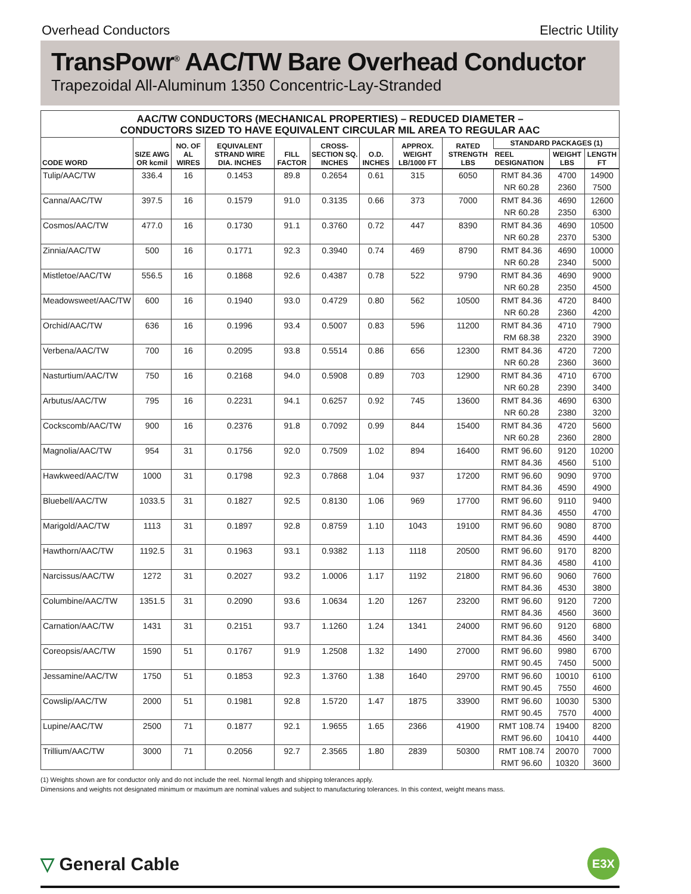Overhead Conductors Electric Utility
TransPowr<sup>®</sup> AAC/TW Bare Overhead Conductor
Trapezoidal All-Aluminum 1350 Concentric-Lay-Stranded
AAC/TW CONDUCTORS (MECHANICAL PROPERTIES) – REDUCED DIAMETER –
CONDUCTORS SIZED TO HAVE EQUIVALENT CIRCULAR MIL AREA TO REGULAR AAC
| CODE WORD | SIZE AWG OR kcmil | NO. OF AL WIRES | EQUIVALENT STRAND WIRE DIA. INCHES | FILL FACTOR | CROSS-SECTION SQ. INCHES | O.D. INCHES | APPROX. WEIGHT LB/1000 FT | RATED STRENGTH LBS | STANDARD PACKAGES (1) | | |
| --- | --- | --- | --- | --- | --- | --- | --- | --- | --- | --- | --- |
| | | | | | | | | | REEL DESIGNATION | WEIGHT LBS | LENGTH FT |
| Tulip/AAC/TW | 336.4 | 16 | 0.1453 | 89.8 | 0.2654 | 0.61 | 315 | 6050 | RMT 84.36 NR 60.28 | 4700 2360 | 14900 7500 |
| Canna/AAC/TW | 397.5 | 16 | 0.1579 | 91.0 | 0.3135 | 0.66 | 373 | 7000 | RMT 84.36 NR 60.28 | 4690 2350 | 12600 6300 |
| Cosmos/AAC/TW | 477.0 | 16 | 0.1730 | 91.1 | 0.3760 | 0.72 | 447 | 8390 | RMT 84.36 NR 60.28 | 4690 2370 | 10500 5300 |
| Zinnia/AAC/TW | 500 | 16 | 0.1771 | 92.3 | 0.3940 | 0.74 | 469 | 8790 | RMT 84.36 NR 60.28 | 4690 2340 | 10000 5000 |
| Mistletoe/AAC/TW | 556.5 | 16 | 0.1868 | 92.6 | 0.4387 | 0.78 | 522 | 9790 | RMT 84.36 NR 60.28 | 4690 2350 | 9000 4500 |
| Meadowsweet/AAC/TW | 600 | 16 | 0.1940 | 93.0 | 0.4729 | 0.80 | 562 | 10500 | RMT 84.36 NR 60.28 | 4720 2360 | 8400 4200 |
| Orchid/AAC/TW | 636 | 16 | 0.1996 | 93.4 | 0.5007 | 0.83 | 596 | 11200 | RMT 84.36 RM 68.38 | 4710 2320 | 7900 3900 |
| Verbena/AAC/TW | 700 | 16 | 0.2095 | 93.8 | 0.5514 | 0.86 | 656 | 12300 | RMT 84.36 NR 60.28 | 4720 2360 | 7200 3600 |
| Nasturtium/AAC/TW | 750 | 16 | 0.2168 | 94.0 | 0.5908 | 0.89 | 703 | 12900 | RMT 84.36 NR 60.28 | 4710 2390 | 6700 3400 |
| Arbutus/AAC/TW | 795 | 16 | 0.2231 | 94.1 | 0.6257 | 0.92 | 745 | 13600 | RMT 84.36 NR 60.28 | 4690 2380 | 6300 3200 |
| Cockscomb/AAC/TW | 900 | 16 | 0.2376 | 91.8 | 0.7092 | 0.99 | 844 | 15400 | RMT 84.36 NR 60.28 | 4720 2360 | 5600 2800 |
| Magnolia/AAC/TW | 954 | 31 | 0.1756 | 92.0 | 0.7509 | 1.02 | 894 | 16400 | RMT 96.60 RMT 84.36 | 9120 4560 | 10200 5100 |
| Hawkweed/AAC/TW | 1000 | 31 | 0.1798 | 92.3 | 0.7868 | 1.04 | 937 | 17200 | RMT 96.60 RMT 84.36 | 9090 4590 | 9700 4900 |
| Bluebell/AAC/TW | 1033.5 | 31 | 0.1827 | 92.5 | 0.8130 | 1.06 | 969 | 17700 | RMT 96.60 RMT 84.36 | 9110 4550 | 9400 4700 |
| Marigold/AAC/TW | 1113 | 31 | 0.1897 | 92.8 | 0.8759 | 1.10 | 1043 | 19100 | RMT 96.60 RMT 84.36 | 9080 4590 | 8700 4400 |
| Hawthorn/AAC/TW | 1192.5 | 31 | 0.1963 | 93.1 | 0.9382 | 1.13 | 1118 | 20500 | RMT 96.60 RMT 84.36 | 9170 4580 | 8200 4100 |
| Narcissus/AAC/TW | 1272 | 31 | 0.2027 | 93.2 | 1.0006 | 1.17 | 1192 | 21800 | RMT 96.60 RMT 84.36 | 9060 4530 | 7600 3800 |
| Columbine/AAC/TW | 1351.5 | 31 | 0.2090 | 93.6 | 1.0634 | 1.20 | 1267 | 23200 | RMT 96.60 RMT 84.36 | 9120 4560 | 7200 3600 |
| Carnation/AAC/TW | 1431 | 31 | 0.2151 | 93.7 | 1.1260 | 1.24 | 1341 | 24000 | RMT 96.60 RMT 84.36 | 9120 4560 | 6800 3400 |
| Coreopsis/AAC/TW | 1590 | 51 | 0.1767 | 91.9 | 1.2508 | 1.32 | 1490 | 27000 | RMT 96.60 RMT 90.45 | 9980 7450 | 6700 5000 |
| Jessamine/AAC/TW | 1750 | 51 | 0.1853 | 92.3 | 1.3760 | 1.38 | 1640 | 29700 | RMT 96.60 RMT 90.45 | 10010 7550 | 6100 4600 |
| Cowslip/AAC/TW | 2000 | 51 | 0.1981 | 92.8 | 1.5720 | 1.47 | 1875 | 33900 | RMT 96.60 RMT 90.45 | 10030 7570 | 5300 4000 |
| Lupine/AAC/TW | 2500 | 71 | 0.1877 | 92.1 | 1.9655 | 1.65 | 2366 | 41900 | RMT 108.74 RMT 96.60 | 19400 10410 | 8200 4400 |
| Trillium/AAC/TW | 3000 | 71 | 0.2056 | 92.7 | 2.3565 | 1.80 | 2839 | 50300 | RMT 108.74 RMT 96.60 | 20070 10320 | 7000 3600 |
(1) Weights shown are for conductor only and do not include the reel. Normal length and shipping tolerances apply.
Dimensions and weights not designated minimum or maximum are nominal values and subject to manufacturing tolerances. In this context, weight means mass.
▽ General Cable E3X